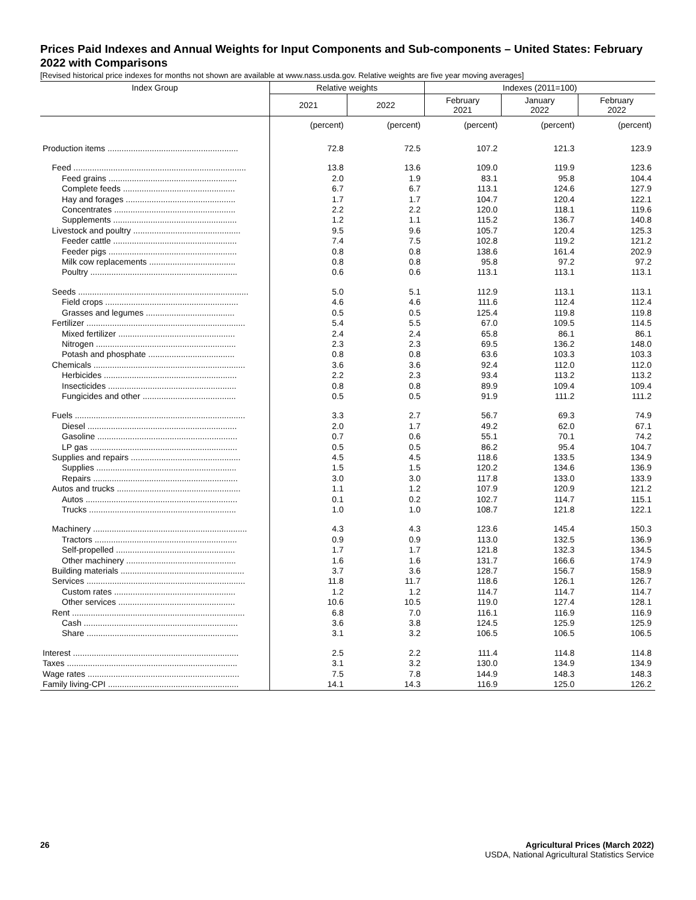Prices Paid Indexes and Annual Weights for Input Components and Sub-components – United States: February 2022 with Comparisons
[Revised historical price indexes for months not shown are available at www.nass.usda.gov. Relative weights are five year moving averages]
| Index Group | Relative weights | | Indexes (2011=100) | | |
| --- | --- | --- | --- | --- | --- |
| | 2021 | 2022 | February 2021 | January 2022 | February 2022 |
| | (percent) | (percent) | (percent) | (percent) | (percent) |
| Production items ........................................................ | 72.8 | 72.5 | 107.2 | 121.3 | 123.9 |
| Feed .......................................................................... | 13.8 | 13.6 | 109.0 | 119.9 | 123.6 |
| Feed grains ....................................................... | 2.0 | 1.9 | 83.1 | 95.8 | 104.4 |
| Complete feeds ................................................ | 6.7 | 6.7 | 113.1 | 124.6 | 127.9 |
| Hay and forages ............................................... | 1.7 | 1.7 | 104.7 | 120.4 | 122.1 |
| Concentrates .................................................... | 2.2 | 2.2 | 120.0 | 118.1 | 119.6 |
| Supplements ..................................................... | 1.2 | 1.1 | 115.2 | 136.7 | 140.8 |
| Livestock and poultry .............................................. | 9.5 | 9.6 | 105.7 | 120.4 | 125.3 |
| Feeder cattle ..................................................... | 7.4 | 7.5 | 102.8 | 119.2 | 121.2 |
| Feeder pigs ....................................................... | 0.8 | 0.8 | 138.6 | 161.4 | 202.9 |
| Milk cow replacements ..................................... | 0.8 | 0.8 | 95.8 | 97.2 | 97.2 |
| Poultry ............................................................... | 0.6 | 0.6 | 113.1 | 113.1 | 113.1 |
| Seeds ......................................................................... | 5.0 | 5.1 | 112.9 | 113.1 | 113.1 |
| Field crops ......................................................... | 4.6 | 4.6 | 111.6 | 112.4 | 112.4 |
| Grasses and legumes ...................................... | 0.5 | 0.5 | 125.4 | 119.8 | 119.8 |
| Fertilizer .................................................................... | 5.4 | 5.5 | 67.0 | 109.5 | 114.5 |
| Mixed fertilizer .................................................. | 2.4 | 2.4 | 65.8 | 86.1 | 86.1 |
| Nitrogen ............................................................ | 2.3 | 2.3 | 69.5 | 136.2 | 148.0 |
| Potash and phosphate ..................................... | 0.8 | 0.8 | 63.6 | 103.3 | 103.3 |
| Chemicals ................................................................. | 3.6 | 3.6 | 92.4 | 112.0 | 112.0 |
| Herbicides ......................................................... | 2.2 | 2.3 | 93.4 | 113.2 | 113.2 |
| Insecticides ....................................................... | 0.8 | 0.8 | 89.9 | 109.4 | 109.4 |
| Fungicides and other ........................................ | 0.5 | 0.5 | 91.9 | 111.2 | 111.2 |
| Fuels ......................................................................... | 3.3 | 2.7 | 56.7 | 69.3 | 74.9 |
| Diesel ................................................................ | 2.0 | 1.7 | 49.2 | 62.0 | 67.1 |
| Gasoline ............................................................ | 0.7 | 0.6 | 55.1 | 70.1 | 74.2 |
| LP gas ............................................................... | 0.5 | 0.5 | 86.2 | 95.4 | 104.7 |
| Supplies and repairs ............................................... | 4.5 | 4.5 | 118.6 | 133.5 | 134.9 |
| Supplies ............................................................ | 1.5 | 1.5 | 120.2 | 134.6 | 136.9 |
| Repairs .............................................................. | 3.0 | 3.0 | 117.8 | 133.0 | 133.9 |
| Autos and trucks ..................................................... | 1.1 | 1.2 | 107.9 | 120.9 | 121.2 |
| Autos ................................................................. | 0.1 | 0.2 | 102.7 | 114.7 | 115.1 |
| Trucks ............................................................... | 1.0 | 1.0 | 108.7 | 121.8 | 122.1 |
| Machinery .................................................................. | 4.3 | 4.3 | 123.6 | 145.4 | 150.3 |
| Tractors ............................................................. | 0.9 | 0.9 | 113.0 | 132.5 | 136.9 |
| Self-propelled ................................................... | 1.7 | 1.7 | 121.8 | 132.3 | 134.5 |
| Other machinery ............................................... | 1.6 | 1.6 | 131.7 | 166.6 | 174.9 |
| Building materials ..................................................... | 3.7 | 3.6 | 128.7 | 156.7 | 158.9 |
| Services .................................................................... | 11.8 | 11.7 | 118.6 | 126.1 | 126.7 |
| Custom rates .................................................... | 1.2 | 1.2 | 114.7 | 114.7 | 114.7 |
| Other services .................................................. | 10.6 | 10.5 | 119.0 | 127.4 | 128.1 |
| Rent .......................................................................... | 6.8 | 7.0 | 116.1 | 116.9 | 116.9 |
| Cash .................................................................. | 3.6 | 3.8 | 124.5 | 125.9 | 125.9 |
| Share ................................................................. | 3.1 | 3.2 | 106.5 | 106.5 | 106.5 |
| Interest ....................................................................... | 2.5 | 2.2 | 111.4 | 114.8 | 114.8 |
| Taxes ......................................................................... | 3.1 | 3.2 | 130.0 | 134.9 | 134.9 |
| Wage rates ................................................................. | 7.5 | 7.8 | 144.9 | 148.3 | 148.3 |
| Family living-CPI ........................................................ | 14.1 | 14.3 | 116.9 | 125.0 | 126.2 |
26 Agricultural Prices (March 2022)
USDA, National Agricultural Statistics Service